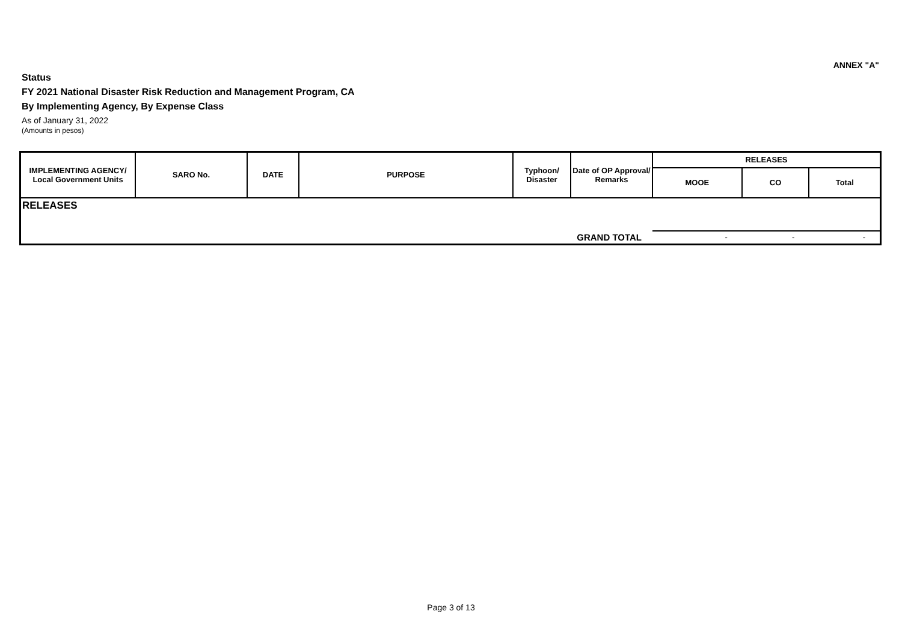ANNEX "A"
Status
FY 2021 National Disaster Risk Reduction and Management Program, CA
By Implementing Agency, By Expense Class
As of January 31, 2022
(Amounts in pesos)
| IMPLEMENTING AGENCY/ Local Government Units | SARO No. | DATE | PURPOSE | Typhoon/ Disaster | Date of OP Approval/ Remarks | RELEASES | | |
| --- | --- | --- | --- | --- | --- | --- | --- | --- |
| | | | | | | MOOE | CO | Total |
| RELEASES | | | | | | | | |
| GRAND TOTAL | | | | | | - | - | - |
Page 3 of 13